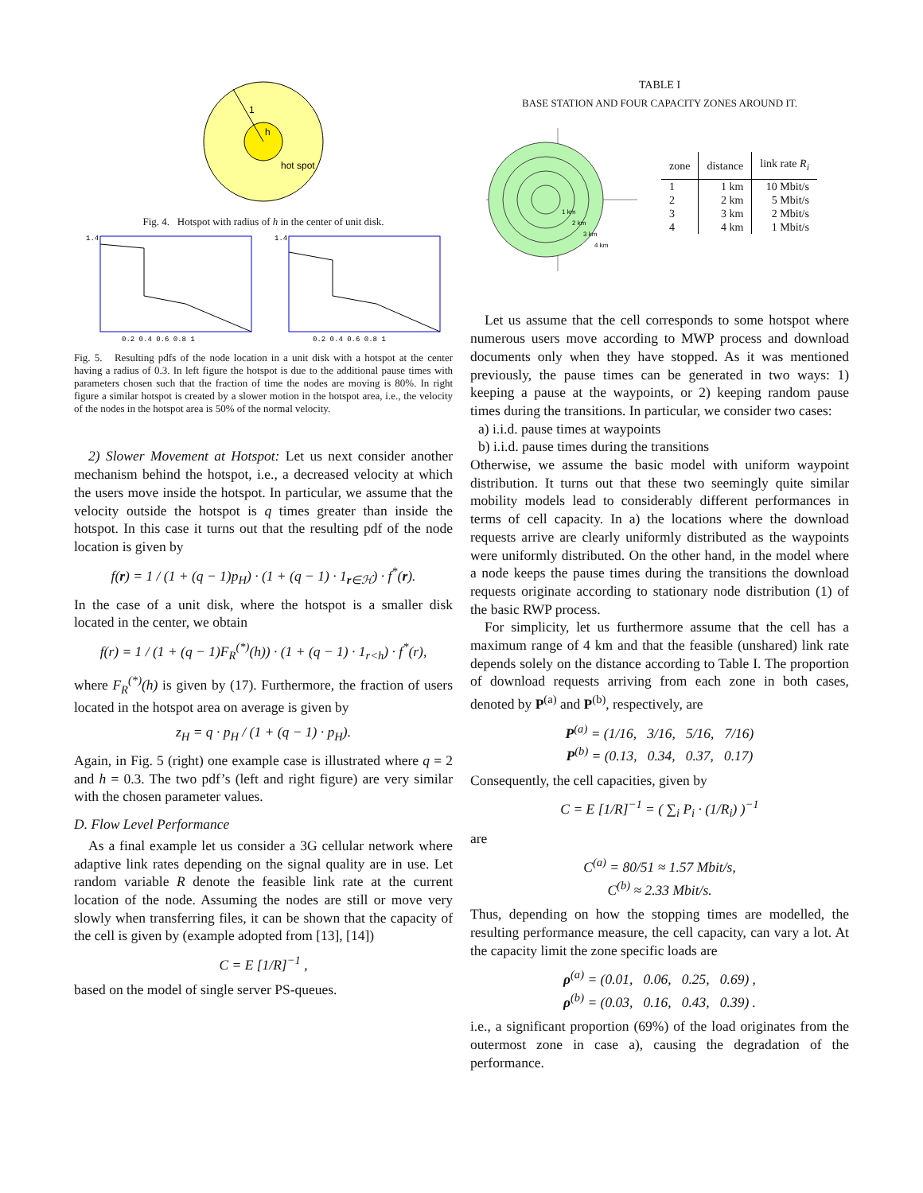1
h
hot spot
Fig. 4. Hotspot with radius of h in the center of unit disk.
1.4
0.2 0.4 0.6 0.8 1
1.4
0.2 0.4 0.6 0.8 1
Fig. 5. Resulting pdfs of the node location in a unit disk with a hotspot at the center having a radius of 0.3. In left figure the hotspot is due to the additional pause times with parameters chosen such that the fraction of time the nodes are moving is 80%. In right figure a similar hotspot is created by a slower motion in the hotspot area, i.e., the velocity of the nodes in the hotspot area is 50% of the normal velocity.
2) Slower Movement at Hotspot: Let us next consider another mechanism behind the hotspot, i.e., a decreased velocity at which the users move inside the hotspot. In particular, we assume that the velocity outside the hotspot is q times greater than inside the hotspot. In this case it turns out that the resulting pdf of the node location is given by
f(r) = 1 / (1 + (q − 1)p<sub>H</sub>) · (1 + (q − 1) · 1<sub>r∈ℋ</sub>) · f<sup>*</sup>(r).
In the case of a unit disk, where the hotspot is a smaller disk located in the center, we obtain
f(r) = 1 / (1 + (q − 1)F<sub>R</sub><sup>(*)</sup>(h)) · (1 + (q − 1) · 1<sub>r<h</sub>) · f<sup>*</sup>(r),
where F<sub>R</sub><sup>(*)</sup>(h) is given by (17). Furthermore, the fraction of users located in the hotspot area on average is given by
z<sub>H</sub> = q · p<sub>H</sub> / (1 + (q − 1) · p<sub>H</sub>).
Again, in Fig. 5 (right) one example case is illustrated where q = 2 and h = 0.3. The two pdf’s (left and right figure) are very similar with the chosen parameter values.
D. Flow Level Performance
As a final example let us consider a 3G cellular network where adaptive link rates depending on the signal quality are in use. Let random variable R denote the feasible link rate at the current location of the node. Assuming the nodes are still or move very slowly when transferring files, it can be shown that the capacity of the cell is given by (example adopted from [13], [14])
C = E [1/R]<sup>−1</sup> ,
based on the model of single server PS-queues.
TABLE I
BASE STATION AND FOUR CAPACITY ZONES AROUND IT.
1 km
2 km
3 km
4 km
| zone | distance | link rate R<sub>i</sub> |
| --- | --- | --- |
| 1 2 3 4 | 1 km 2 km 3 km 4 km | 10 Mbit/s 5 Mbit/s 2 Mbit/s 1 Mbit/s |
Let us assume that the cell corresponds to some hotspot where numerous users move according to MWP process and download documents only when they have stopped. As it was mentioned previously, the pause times can be generated in two ways: 1) keeping a pause at the waypoints, or 2) keeping random pause times during the transitions. In particular, we consider two cases:
a) i.i.d. pause times at waypoints
b) i.i.d. pause times during the transitions
Otherwise, we assume the basic model with uniform waypoint distribution. It turns out that these two seemingly quite similar mobility models lead to considerably different performances in terms of cell capacity. In a) the locations where the download requests arrive are clearly uniformly distributed as the waypoints were uniformly distributed. On the other hand, in the model where a node keeps the pause times during the transitions the download requests originate according to stationary node distribution (1) of the basic RWP process.
For simplicity, let us furthermore assume that the cell has a maximum range of 4 km and that the feasible (unshared) link rate depends solely on the distance according to Table I. The proportion of download requests arriving from each zone in both cases, denoted by P<sup>(a)</sup> and P<sup>(b)</sup>, respectively, are
P<sup>(a)</sup> = (1/16, 3/16, 5/16, 7/16)
P<sup>(b)</sup> = (0.13, 0.34, 0.37, 0.17)
Consequently, the cell capacities, given by
C = E [1/R]<sup>−1</sup> = ( ∑<sub>i</sub> P<sub>i</sub> · (1/R<sub>i</sub>) )<sup>−1</sup>
are
C<sup>(a)</sup> = 80/51 ≈ 1.57 Mbit/s,
C<sup>(b)</sup> ≈ 2.33 Mbit/s.
Thus, depending on how the stopping times are modelled, the resulting performance measure, the cell capacity, can vary a lot. At the capacity limit the zone specific loads are
ρ<sup>(a)</sup> = (0.01, 0.06, 0.25, 0.69) ,
ρ<sup>(b)</sup> = (0.03, 0.16, 0.43, 0.39) .
i.e., a significant proportion (69%) of the load originates from the outermost zone in case a), causing the degradation of the performance.